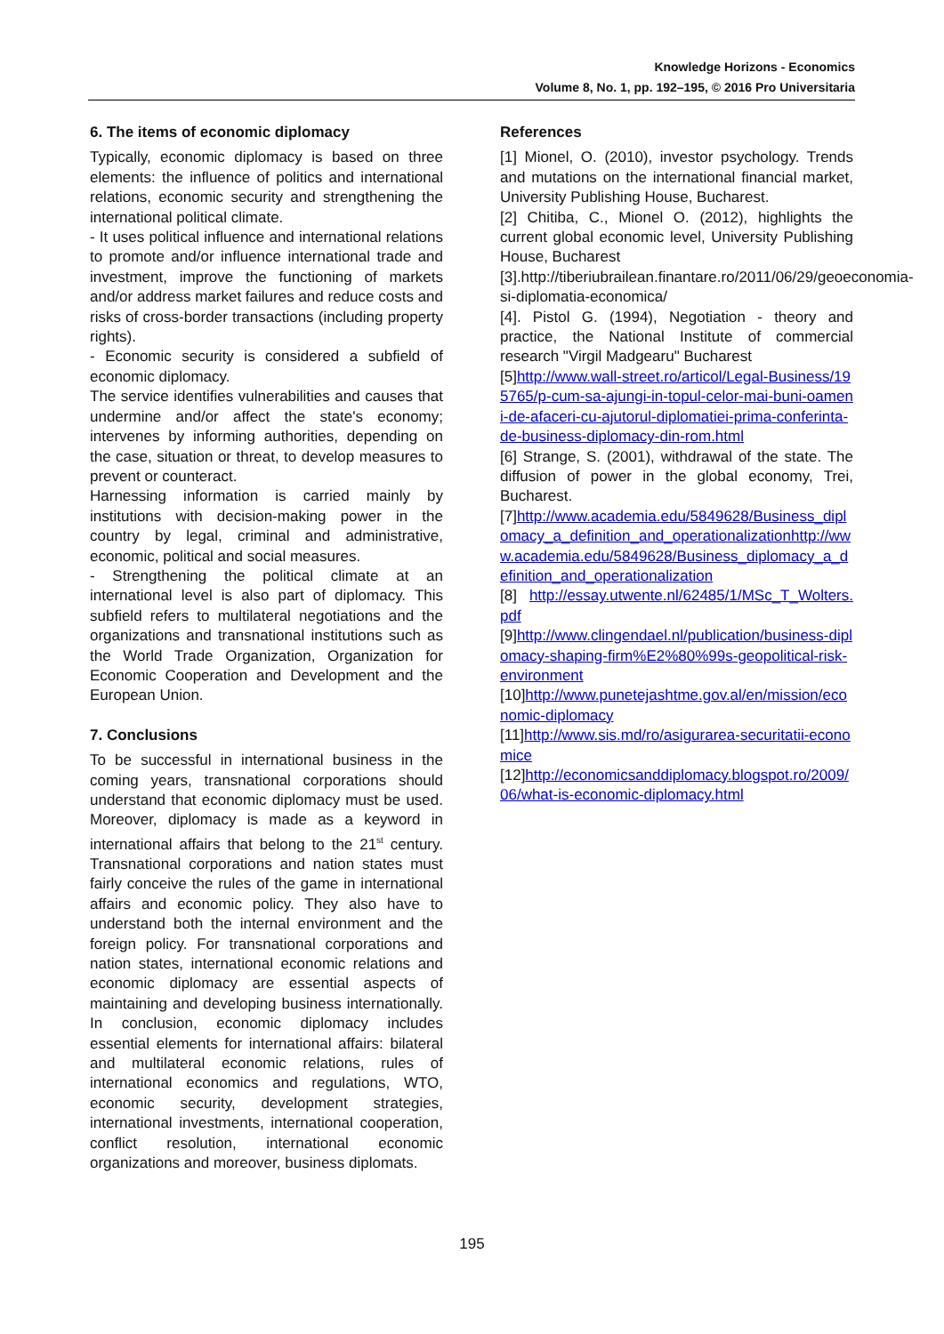Knowledge Horizons - Economics
Volume 8, No. 1, pp. 192–195, © 2016 Pro Universitaria
6. The items of economic diplomacy
Typically, economic diplomacy is based on three elements: the influence of politics and international relations, economic security and strengthening the international political climate.
- It uses political influence and international relations to promote and/or influence international trade and investment, improve the functioning of markets and/or address market failures and reduce costs and risks of cross-border transactions (including property rights).
- Economic security is considered a subfield of economic diplomacy.
The service identifies vulnerabilities and causes that undermine and/or affect the state's economy; intervenes by informing authorities, depending on the case, situation or threat, to develop measures to prevent or counteract.
Harnessing information is carried mainly by institutions with decision-making power in the country by legal, criminal and administrative, economic, political and social measures.
- Strengthening the political climate at an international level is also part of diplomacy. This subfield refers to multilateral negotiations and the organizations and transnational institutions such as the World Trade Organization, Organization for Economic Cooperation and Development and the European Union.
7. Conclusions
To be successful in international business in the coming years, transnational corporations should understand that economic diplomacy must be used. Moreover, diplomacy is made as a keyword in international affairs that belong to the 21<sup>st</sup> century. Transnational corporations and nation states must fairly conceive the rules of the game in international affairs and economic policy. They also have to understand both the internal environment and the foreign policy. For transnational corporations and nation states, international economic relations and economic diplomacy are essential aspects of maintaining and developing business internationally. In conclusion, economic diplomacy includes essential elements for international affairs: bilateral and multilateral economic relations, rules of international economics and regulations, WTO, economic security, development strategies, international investments, international cooperation, conflict resolution, international economic organizations and moreover, business diplomats.
References
[1] Mionel, O. (2010), investor psychology. Trends and mutations on the international financial market, University Publishing House, Bucharest.
[2] Chitiba, C., Mionel O. (2012), highlights the current global economic level, University Publishing House, Bucharest
[3].http://tiberiubrailean.finantare.ro/2011/06/29/geoeconomia-si-diplomatia-economica/
[4]. Pistol G. (1994), Negotiation - theory and practice, the National Institute of commercial research "Virgil Madgearu" Bucharest
[5]http://www.wall-street.ro/articol/Legal-Business/195765/p-cum-sa-ajungi-in-topul-celor-mai-buni-oameni-de-afaceri-cu-ajutorul-diplomatiei-prima-conferinta-de-business-diplomacy-din-rom.html
[6] Strange, S. (2001), withdrawal of the state. The diffusion of power in the global economy, Trei, Bucharest.
[7]http://www.academia.edu/5849628/Business_diplomacy_a_definition_and_operationalizationhttp://www.academia.edu/5849628/Business_diplomacy_a_definition_and_operationalization
[8] http://essay.utwente.nl/62485/1/MSc_T_Wolters.pdf
[9]http://www.clingendael.nl/publication/business-diplomacy-shaping-firm%E2%80%99s-geopolitical-risk-environment
[10]http://www.punetejashtme.gov.al/en/mission/economic-diplomacy
[11]http://www.sis.md/ro/asigurarea-securitatii-economice
[12]http://economicsanddiplomacy.blogspot.ro/2009/06/what-is-economic-diplomacy.html
195